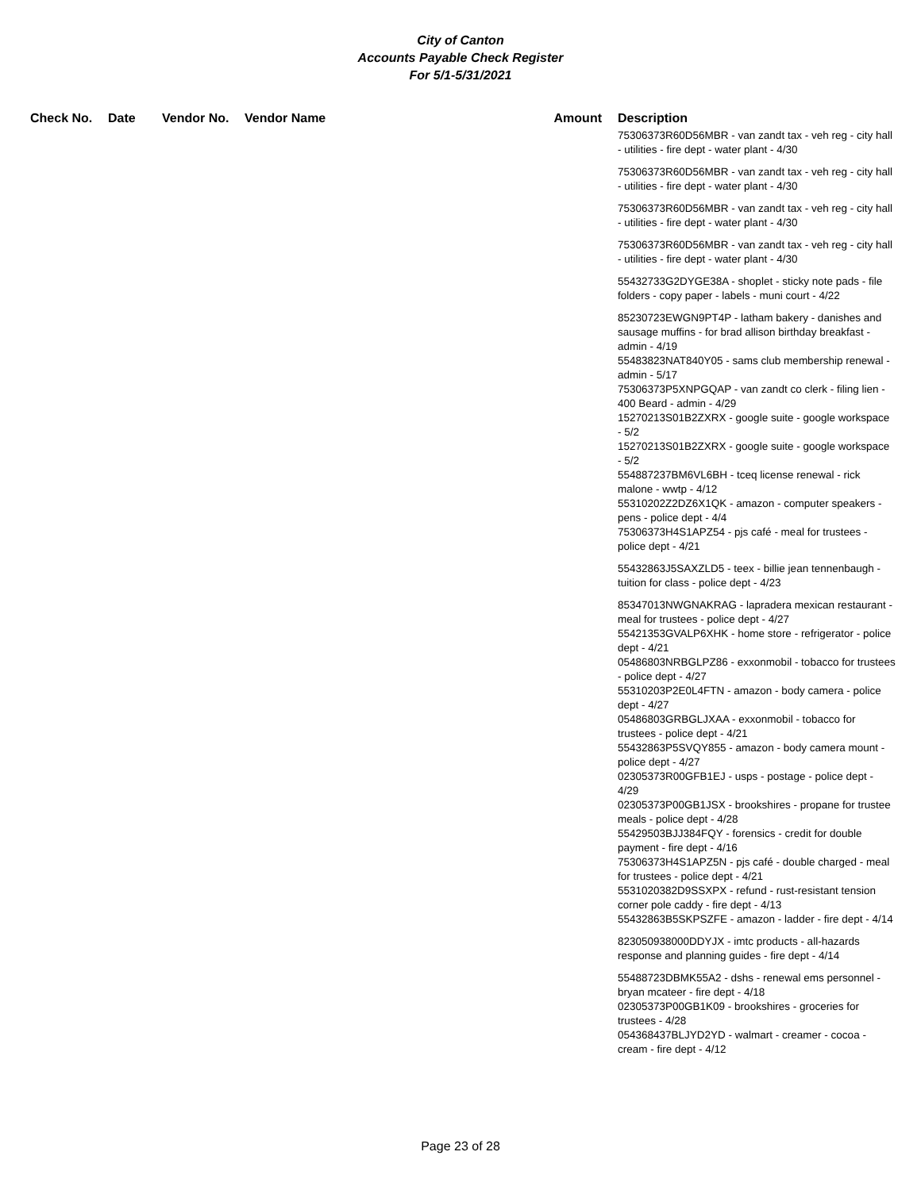City of Canton
Accounts Payable Check Register
For 5/1-5/31/2021
| Check No. | Date | Vendor No. | Vendor Name | Amount | Description |
| --- | --- | --- | --- | --- | --- |
| | | | | | 75306373R60D56MBR - van zandt tax - veh reg - city hall - utilities - fire dept - water plant - 4/30 |
| | | | | | 75306373R60D56MBR - van zandt tax - veh reg - city hall - utilities - fire dept - water plant - 4/30 |
| | | | | | 75306373R60D56MBR - van zandt tax - veh reg - city hall - utilities - fire dept - water plant - 4/30 |
| | | | | | 75306373R60D56MBR - van zandt tax - veh reg - city hall - utilities - fire dept - water plant - 4/30 |
| | | | | | 55432733G2DYGE38A - shoplet - sticky note pads - file folders - copy paper - labels - muni court - 4/22 |
| | | | | | 85230723EWGN9PT4P - latham bakery - danishes and sausage muffins - for brad allison birthday breakfast - admin - 4/19 55483823NAT840Y05 - sams club membership renewal - admin - 5/17 75306373P5XNPGQAP - van zandt co clerk - filing lien - 400 Beard - admin - 4/29 15270213S01B2ZXRX - google suite - google workspace - 5/2 15270213S01B2ZXRX - google suite - google workspace - 5/2 554887237BM6VL6BH - tceq license renewal - rick malone - wwtp - 4/12 55310202Z2DZ6X1QK - amazon - computer speakers - pens - police dept - 4/4 75306373H4S1APZ54 - pjs café - meal for trustees - police dept - 4/21 |
| | | | | | 55432863J5SAXZLD5 - teex - billie jean tennenbaugh - tuition for class - police dept - 4/23 |
| | | | | | 85347013NWGNAKRAG - lapradera mexican restaurant - meal for trustees - police dept - 4/27 55421353GVALP6XHK - home store - refrigerator - police dept - 4/21 05486803NRBGLPZ86 - exxonmobil - tobacco for trustees - police dept - 4/27 55310203P2E0L4FTN - amazon - body camera - police dept - 4/27 05486803GRBGLJXAA - exxonmobil - tobacco for trustees - police dept - 4/21 55432863P5SVQY855 - amazon - body camera mount - police dept - 4/27 02305373R00GFB1EJ - usps - postage - police dept - 4/29 02305373P00GB1JSX - brookshires - propane for trustee meals - police dept - 4/28 55429503BJJ384FQY - forensics - credit for double payment - fire dept - 4/16 75306373H4S1APZ5N - pjs café - double charged - meal for trustees - police dept - 4/21 5531020382D9SSXPX - refund - rust-resistant tension corner pole caddy - fire dept - 4/13 55432863B5SKPSZFE - amazon - ladder - fire dept - 4/14 |
| | | | | | 823050938000DDYJX - imtc products - all-hazards response and planning guides - fire dept - 4/14 |
| | | | | | 55488723DBMK55A2 - dshs - renewal ems personnel - bryan mcateer - fire dept - 4/18 02305373P00GB1K09 - brookshires - groceries for trustees - 4/28 054368437BLJYD2YD - walmart - creamer - cocoa - cream - fire dept - 4/12 |
Page 23 of 28